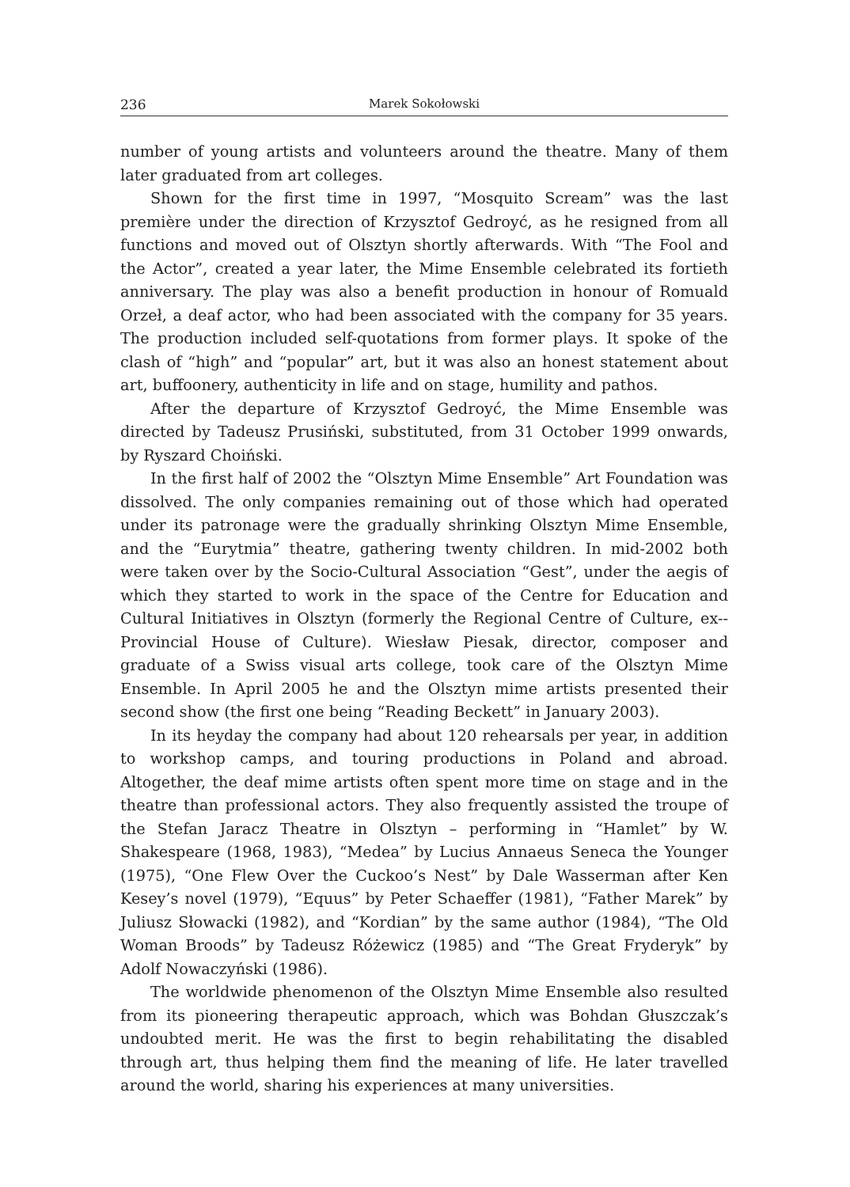236 Marek Sokołowski
number of young artists and volunteers around the theatre. Many of them later graduated from art colleges.
Shown for the first time in 1997, “Mosquito Scream” was the last première under the direction of Krzysztof Gedroyć, as he resigned from all functions and moved out of Olsztyn shortly afterwards. With “The Fool and the Actor”, created a year later, the Mime Ensemble celebrated its fortieth anniversary. The play was also a benefit production in honour of Romuald Orzeł, a deaf actor, who had been associated with the company for 35 years. The production included self-quotations from former plays. It spoke of the clash of “high” and “popular” art, but it was also an honest statement about art, buffoonery, authenticity in life and on stage, humility and pathos.
After the departure of Krzysztof Gedroyć, the Mime Ensemble was directed by Tadeusz Prusiński, substituted, from 31 October 1999 onwards, by Ryszard Choiński.
In the first half of 2002 the “Olsztyn Mime Ensemble” Art Foundation was dissolved. The only companies remaining out of those which had operated under its patronage were the gradually shrinking Olsztyn Mime Ensemble, and the “Eurytmia” theatre, gathering twenty children. In mid-2002 both were taken over by the Socio-Cultural Association “Gest”, under the aegis of which they started to work in the space of the Centre for Education and Cultural Initiatives in Olsztyn (formerly the Regional Centre of Culture, ex--Provincial House of Culture). Wiesław Piesak, director, composer and graduate of a Swiss visual arts college, took care of the Olsztyn Mime Ensemble. In April 2005 he and the Olsztyn mime artists presented their second show (the first one being “Reading Beckett” in January 2003).
In its heyday the company had about 120 rehearsals per year, in addition to workshop camps, and touring productions in Poland and abroad. Altogether, the deaf mime artists often spent more time on stage and in the theatre than professional actors. They also frequently assisted the troupe of the Stefan Jaracz Theatre in Olsztyn – performing in “Hamlet” by W. Shakespeare (1968, 1983), “Medea” by Lucius Annaeus Seneca the Younger (1975), “One Flew Over the Cuckoo’s Nest” by Dale Wasserman after Ken Kesey’s novel (1979), “Equus” by Peter Schaeffer (1981), “Father Marek” by Juliusz Słowacki (1982), and “Kordian” by the same author (1984), “The Old Woman Broods” by Tadeusz Różewicz (1985) and “The Great Fryderyk” by Adolf Nowaczyński (1986).
The worldwide phenomenon of the Olsztyn Mime Ensemble also resulted from its pioneering therapeutic approach, which was Bohdan Głuszczak’s undoubted merit. He was the first to begin rehabilitating the disabled through art, thus helping them find the meaning of life. He later travelled around the world, sharing his experiences at many universities.